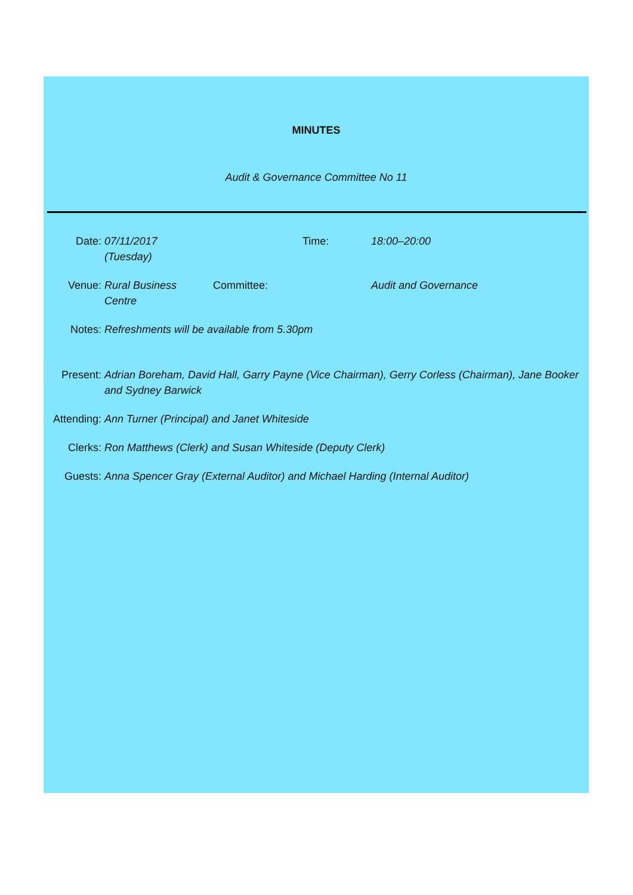MINUTES
Audit & Governance Committee No 11
Date: 07/11/2017
(Tuesday)
Time: 18:00–20:00
Venue: Rural Business
Centre
Committee: Audit and Governance
Notes: Refreshments will be available from 5.30pm
Present: Adrian Boreham, David Hall, Garry Payne (Vice Chairman), Gerry Corless (Chairman), Jane Booker and Sydney Barwick
Attending:
Ann Turner (Principal) and Janet Whiteside
Clerks: Ron Matthews (Clerk) and Susan Whiteside (Deputy Clerk)
Guests: Anna Spencer Gray (External Auditor) and Michael Harding (Internal Auditor)